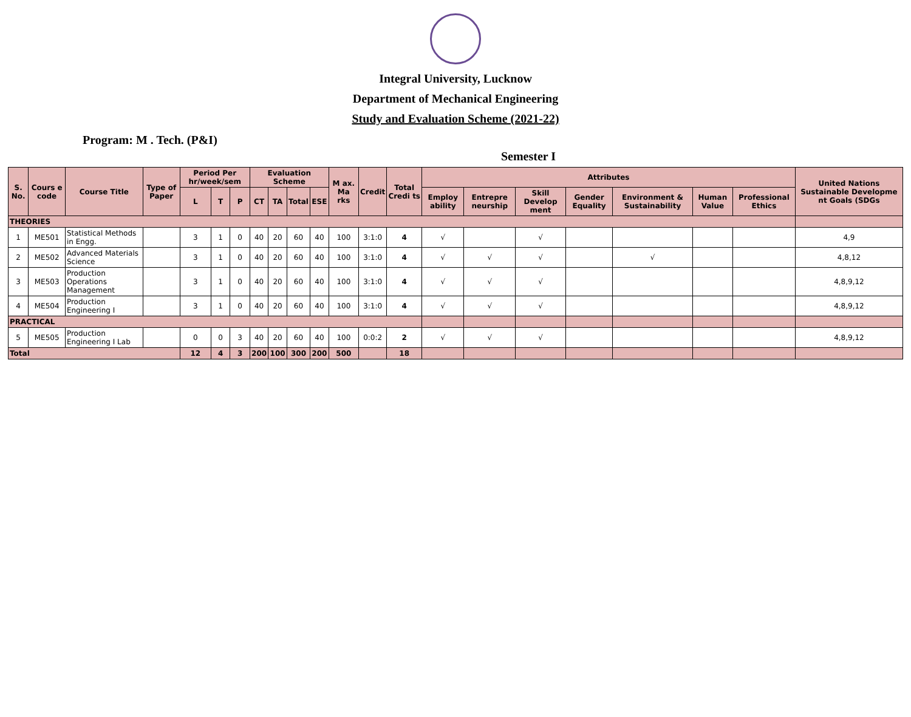Integral University, Lucknow
Department of Mechanical Engineering
Study and Evaluation Scheme (2021-22)
Program: M . Tech. (P&I)
Semester I
| S. No. | Cours e code | Course Title | Type of Paper | Period Per hr/week/sem | | | Evaluation Scheme | | | | M ax. Ma rks | Credit | Total Credi ts | Attributes | | | | | | | United Nations Sustainable Developme nt Goals (SDGs |
| --- | --- | --- | --- | --- | --- | --- | --- | --- | --- | --- | --- | --- | --- | --- | --- | --- | --- | --- | --- | --- | --- |
| | | | | L | T | P | CT | TA | Total | ESE | | | | Employ ability | Entrepre neurship | Skill Develop ment | Gender Equality | Environment & Sustainability | Human Value | Professional Ethics | |
| THEORIES | | | | | | | | | | | | | | | | | | | | | |
| 1 | ME501 | Statistical Methods in Engg. | | 3 | 1 | 0 | 40 | 20 | 60 | 40 | 100 | 3:1:0 | 4 | √ | | √ | | | | | 4,9 |
| 2 | ME502 | Advanced Materials Science | | 3 | 1 | 0 | 40 | 20 | 60 | 40 | 100 | 3:1:0 | 4 | √ | √ | √ | | √ | | | 4,8,12 |
| 3 | ME503 | Production Operations Management | | 3 | 1 | 0 | 40 | 20 | 60 | 40 | 100 | 3:1:0 | 4 | √ | √ | √ | | | | | 4,8,9,12 |
| 4 | ME504 | Production Engineering I | | 3 | 1 | 0 | 40 | 20 | 60 | 40 | 100 | 3:1:0 | 4 | √ | √ | √ | | | | | 4,8,9,12 |
| PRACTICAL | | | | | | | | | | | | | | | | | | | | | |
| 5 | ME505 | Production Engineering I Lab | | 0 | 0 | 3 | 40 | 20 | 60 | 40 | 100 | 0:0:2 | 2 | √ | √ | √ | | | | | 4,8,9,12 |
| Total | | | | 12 | 4 | 3 | 200 | 100 | 300 | 200 | 500 | | 18 | | | | | | | | |